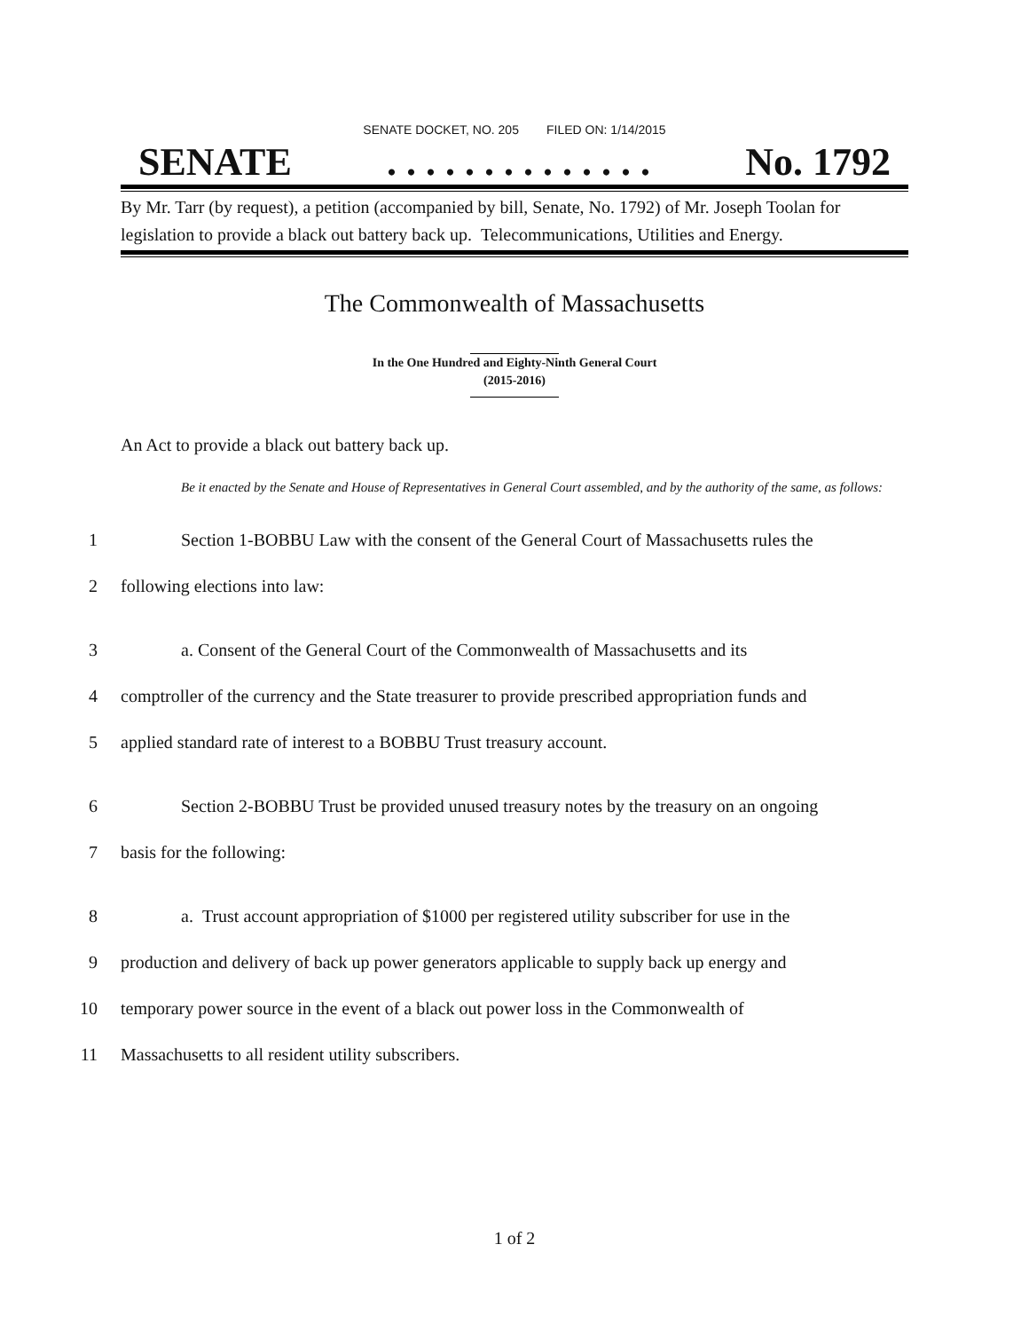SENATE DOCKET, NO. 205 FILED ON: 1/14/2015
SENATE. . . . . . . . . . . . . . No. 1792
By Mr. Tarr (by request), a petition (accompanied by bill, Senate, No. 1792) of Mr. Joseph Toolan for legislation to provide a black out battery back up. Telecommunications, Utilities and Energy.
The Commonwealth of Massachusetts
In the One Hundred and Eighty-Ninth General Court
(2015-2016)
An Act to provide a black out battery back up.
Be it enacted by the Senate and House of Representatives in General Court assembled, and by the authority of the same, as follows:
1 Section 1-BOBBU Law with the consent of the General Court of Massachusetts rules the
2 following elections into law:
3 a. Consent of the General Court of the Commonwealth of Massachusetts and its
4 comptroller of the currency and the State treasurer to provide prescribed appropriation funds and
5 applied standard rate of interest to a BOBBU Trust treasury account.
6 Section 2-BOBBU Trust be provided unused treasury notes by the treasury on an ongoing
7 basis for the following:
8 a. Trust account appropriation of $1000 per registered utility subscriber for use in the
9 production and delivery of back up power generators applicable to supply back up energy and
10 temporary power source in the event of a black out power loss in the Commonwealth of
11 Massachusetts to all resident utility subscribers.
1 of 2